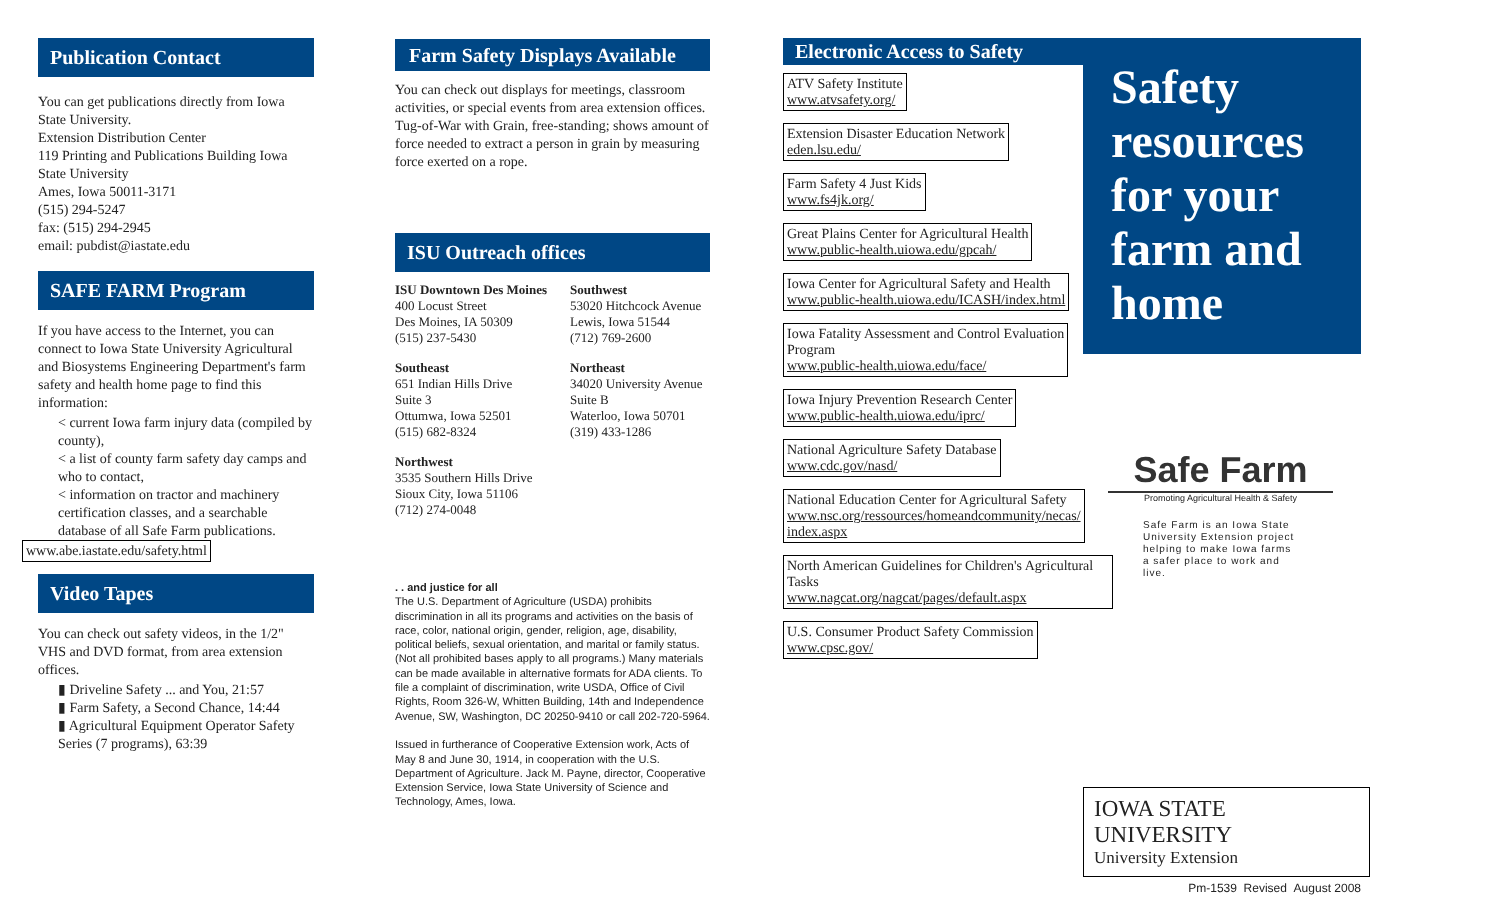Publication Contact
You can get publications directly from Iowa State University.
Extension Distribution Center
119 Printing and Publications Building Iowa State University
Ames, Iowa 50011-3171
(515) 294-5247
fax: (515) 294-2945
email: pubdist@iastate.edu
SAFE FARM Program
If you have access to the Internet, you can connect to Iowa State University Agricultural and Biosystems Engineering Department's farm safety and health home page to find this information:
< current Iowa farm injury data (compiled by county),
< a list of county farm safety day camps and who to contact,
< information on tractor and machinery certification classes, and a searchable database of all Safe Farm publications.
www.abe.iastate.edu/safety.html
Video Tapes
You can check out safety videos, in the 1/2" VHS and DVD format, from area extension offices.
▮ Driveline Safety ... and You, 21:57
▮ Farm Safety, a Second Chance, 14:44
▮ Agricultural Equipment Operator Safety Series (7 programs), 63:39
Farm Safety Displays Available
You can check out displays for meetings, classroom activities, or special events from area extension offices. Tug-of-War with Grain, free-standing; shows amount of force needed to extract a person in grain by measuring force exerted on a rope.
ISU Outreach offices
ISU Downtown Des Moines
400 Locust Street
Des Moines, IA 50309
(515) 237-5430
Southwest
53020 Hitchcock Avenue
Lewis, Iowa 51544
(712) 769-2600
Southeast
651 Indian Hills Drive
Suite 3
Ottumwa, Iowa 52501
(515) 682-8324
Northeast
34020 University Avenue
Suite B
Waterloo, Iowa 50701
(319) 433-1286
Northwest
3535 Southern Hills Drive
Sioux City, Iowa 51106
(712) 274-0048
. . and justice for all
The U.S. Department of Agriculture (USDA) prohibits discrimination in all its programs and activities on the basis of race, color, national origin, gender, religion, age, disability, political beliefs, sexual orientation, and marital or family status. (Not all prohibited bases apply to all programs.) Many materials can be made available in alternative formats for ADA clients. To file a complaint of discrimination, write USDA, Office of Civil Rights, Room 326-W, Whitten Building, 14th and Independence Avenue, SW, Washington, DC 20250-9410 or call 202-720-5964.
Issued in furtherance of Cooperative Extension work, Acts of May 8 and June 30, 1914, in cooperation with the U.S. Department of Agriculture. Jack M. Payne, director, Cooperative Extension Service, Iowa State University of Science and Technology, Ames, Iowa.
Electronic Access to Safety
ATV Safety Institute www.atvsafety.org/
Extension Disaster Education Network eden.lsu.edu/
Farm Safety 4 Just Kids www.fs4jk.org/
Great Plains Center for Agricultural Health www.public-health.uiowa.edu/gpcah/
Iowa Center for Agricultural Safety and Health www.public-health.uiowa.edu/ICASH/index.html
Iowa Fatality Assessment and Control Evaluation
Program www.public-health.uiowa.edu/face/
Iowa Injury Prevention Research Center www.public-health.uiowa.edu/iprc/
National Agriculture Safety Database www.cdc.gov/nasd/
National Education Center for Agricultural Safety www.nsc.org/ressources/homeandcommunity/necas/
index.aspx
North American Guidelines for Children's Agricultural Tasks www.nagcat.org/nagcat/pages/default.aspx
U.S. Consumer Product Safety Commission www.cpsc.gov/
Safety resources for your farm and home
Safe Farm
Promoting Agricultural Health & Safety
Safe Farm is an Iowa State University Extension project helping to make Iowa farms a safer place to work and live.
IOWA STATE UNIVERSITY
University Extension
Pm-1539 Revised August 2008